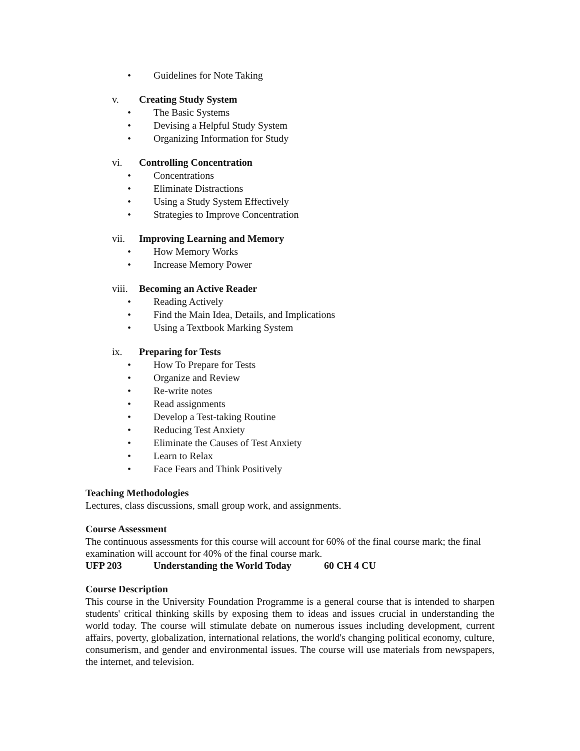• Guidelines for Note Taking
v. Creating Study System
• The Basic Systems
• Devising a Helpful Study System
• Organizing Information for Study
vi. Controlling Concentration
• Concentrations
• Eliminate Distractions
• Using a Study System Effectively
• Strategies to Improve Concentration
vii. Improving Learning and Memory
• How Memory Works
• Increase Memory Power
viii. Becoming an Active Reader
• Reading Actively
• Find the Main Idea, Details, and Implications
• Using a Textbook Marking System
ix. Preparing for Tests
• How To Prepare for Tests
• Organize and Review
• Re-write notes
• Read assignments
• Develop a Test-taking Routine
• Reducing Test Anxiety
• Eliminate the Causes of Test Anxiety
• Learn to Relax
• Face Fears and Think Positively
Teaching Methodologies
Lectures, class discussions, small group work, and assignments.
Course Assessment
The continuous assessments for this course will account for 60% of the final course mark; the final examination will account for 40% of the final course mark.
UFP 203 Understanding the World Today 60 CH 4 CU
Course Description
This course in the University Foundation Programme is a general course that is intended to sharpen students' critical thinking skills by exposing them to ideas and issues crucial in understanding the world today. The course will stimulate debate on numerous issues including development, current affairs, poverty, globalization, international relations, the world's changing political economy, culture, consumerism, and gender and environmental issues. The course will use materials from newspapers, the internet, and television.